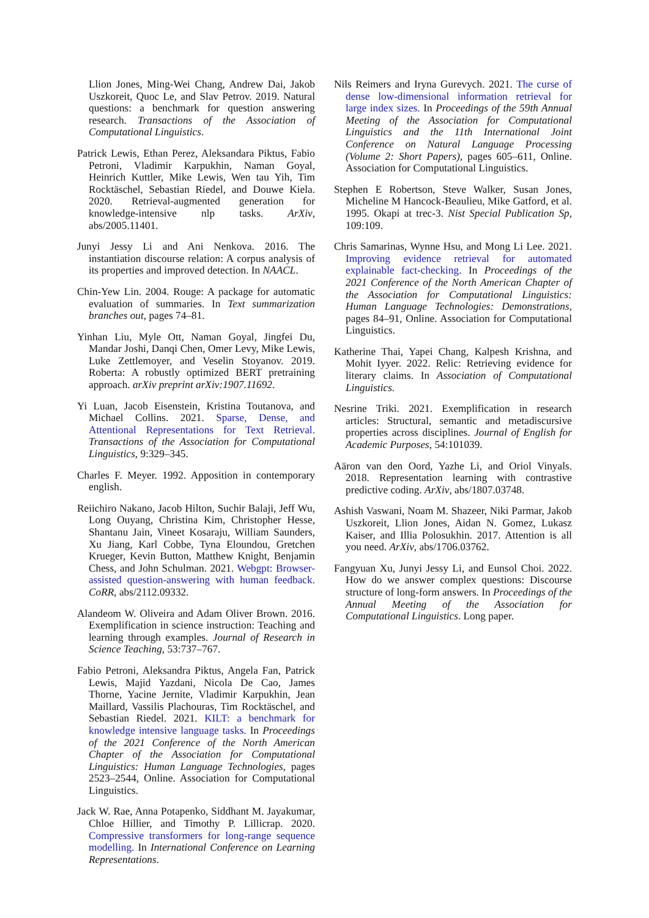Llion Jones, Ming-Wei Chang, Andrew Dai, Jakob Uszkoreit, Quoc Le, and Slav Petrov. 2019. Natural questions: a benchmark for question answering research. Transactions of the Association of Computational Linguistics.
Patrick Lewis, Ethan Perez, Aleksandara Piktus, Fabio Petroni, Vladimir Karpukhin, Naman Goyal, Heinrich Kuttler, Mike Lewis, Wen tau Yih, Tim Rocktäschel, Sebastian Riedel, and Douwe Kiela. 2020. Retrieval-augmented generation for knowledge-intensive nlp tasks. ArXiv, abs/2005.11401.
Junyi Jessy Li and Ani Nenkova. 2016. The instantiation discourse relation: A corpus analysis of its properties and improved detection. In NAACL.
Chin-Yew Lin. 2004. Rouge: A package for automatic evaluation of summaries. In Text summarization branches out, pages 74–81.
Yinhan Liu, Myle Ott, Naman Goyal, Jingfei Du, Mandar Joshi, Danqi Chen, Omer Levy, Mike Lewis, Luke Zettlemoyer, and Veselin Stoyanov. 2019. Roberta: A robustly optimized BERT pretraining approach. arXiv preprint arXiv:1907.11692.
Yi Luan, Jacob Eisenstein, Kristina Toutanova, and Michael Collins. 2021. Sparse, Dense, and Attentional Representations for Text Retrieval. Transactions of the Association for Computational Linguistics, 9:329–345.
Charles F. Meyer. 1992. Apposition in contemporary english.
Reiichiro Nakano, Jacob Hilton, Suchir Balaji, Jeff Wu, Long Ouyang, Christina Kim, Christopher Hesse, Shantanu Jain, Vineet Kosaraju, William Saunders, Xu Jiang, Karl Cobbe, Tyna Eloundou, Gretchen Krueger, Kevin Button, Matthew Knight, Benjamin Chess, and John Schulman. 2021. Webgpt: Browser-assisted question-answering with human feedback. CoRR, abs/2112.09332.
Alandeom W. Oliveira and Adam Oliver Brown. 2016. Exemplification in science instruction: Teaching and learning through examples. Journal of Research in Science Teaching, 53:737–767.
Fabio Petroni, Aleksandra Piktus, Angela Fan, Patrick Lewis, Majid Yazdani, Nicola De Cao, James Thorne, Yacine Jernite, Vladimir Karpukhin, Jean Maillard, Vassilis Plachouras, Tim Rocktäschel, and Sebastian Riedel. 2021. KILT: a benchmark for knowledge intensive language tasks. In Proceedings of the 2021 Conference of the North American Chapter of the Association for Computational Linguistics: Human Language Technologies, pages 2523–2544, Online. Association for Computational Linguistics.
Jack W. Rae, Anna Potapenko, Siddhant M. Jayakumar, Chloe Hillier, and Timothy P. Lillicrap. 2020. Compressive transformers for long-range sequence modelling. In International Conference on Learning Representations.
Nils Reimers and Iryna Gurevych. 2021. The curse of dense low-dimensional information retrieval for large index sizes. In Proceedings of the 59th Annual Meeting of the Association for Computational Linguistics and the 11th International Joint Conference on Natural Language Processing (Volume 2: Short Papers), pages 605–611, Online. Association for Computational Linguistics.
Stephen E Robertson, Steve Walker, Susan Jones, Micheline M Hancock-Beaulieu, Mike Gatford, et al. 1995. Okapi at trec-3. Nist Special Publication Sp, 109:109.
Chris Samarinas, Wynne Hsu, and Mong Li Lee. 2021. Improving evidence retrieval for automated explainable fact-checking. In Proceedings of the 2021 Conference of the North American Chapter of the Association for Computational Linguistics: Human Language Technologies: Demonstrations, pages 84–91, Online. Association for Computational Linguistics.
Katherine Thai, Yapei Chang, Kalpesh Krishna, and Mohit Iyyer. 2022. Relic: Retrieving evidence for literary claims. In Association of Computational Linguistics.
Nesrine Triki. 2021. Exemplification in research articles: Structural, semantic and metadiscursive properties across disciplines. Journal of English for Academic Purposes, 54:101039.
Aäron van den Oord, Yazhe Li, and Oriol Vinyals. 2018. Representation learning with contrastive predictive coding. ArXiv, abs/1807.03748.
Ashish Vaswani, Noam M. Shazeer, Niki Parmar, Jakob Uszkoreit, Llion Jones, Aidan N. Gomez, Lukasz Kaiser, and Illia Polosukhin. 2017. Attention is all you need. ArXiv, abs/1706.03762.
Fangyuan Xu, Junyi Jessy Li, and Eunsol Choi. 2022. How do we answer complex questions: Discourse structure of long-form answers. In Proceedings of the Annual Meeting of the Association for Computational Linguistics. Long paper.